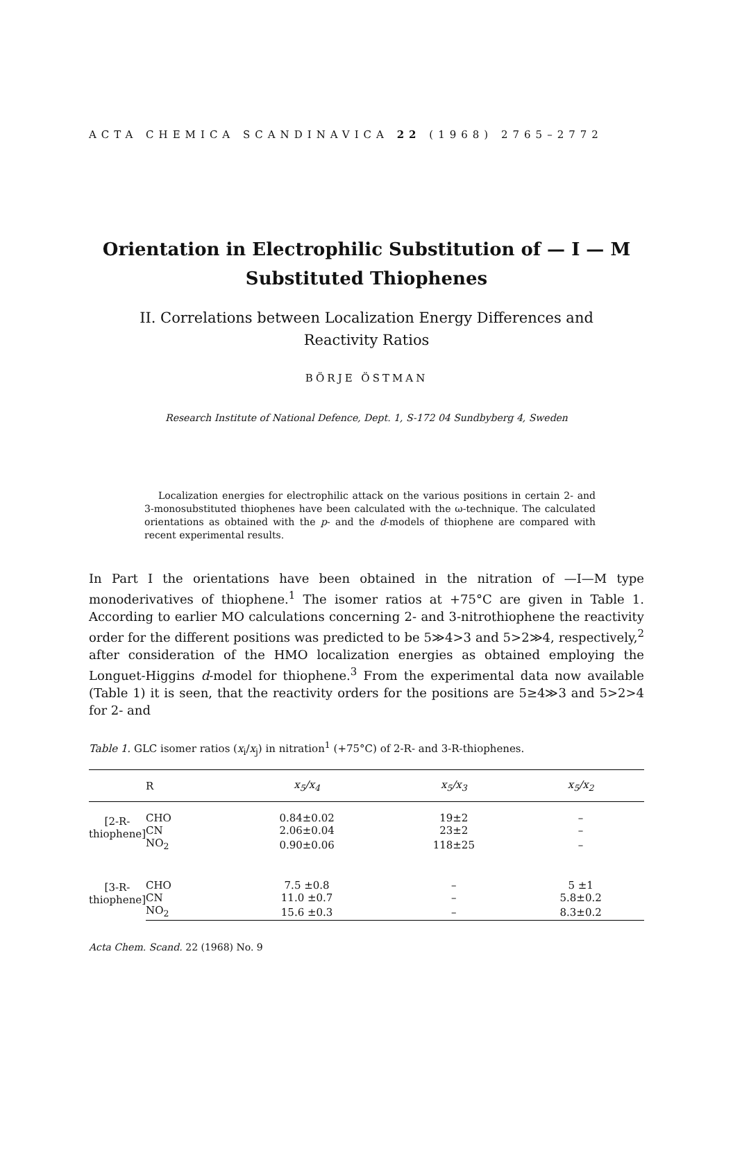ACTA CHEMICA SCANDINAVICA 22 (1968) 2765–2772
Orientation in Electrophilic Substitution of — I — M
Substituted Thiophenes
II. Correlations between Localization Energy Differences and
Reactivity Ratios
BÖRJE ÖSTMAN
Research Institute of National Defence, Dept. 1, S-172 04 Sundbyberg 4, Sweden
Localization energies for electrophilic attack on the various positions in certain 2- and 3-monosubstituted thiophenes have been calculated with the ω-technique. The calculated orientations as obtained with the p- and the d-models of thiophene are compared with recent experimental results.
In Part I the orientations have been obtained in the nitration of —I—M type monoderivatives of thiophene.<sup>1</sup> The isomer ratios at +75°C are given in Table 1. According to earlier MO calculations concerning 2- and 3-nitrothiophene the reactivity order for the different positions was predicted to be 5≫4>3 and 5>2≫4, respectively,<sup>2</sup> after consideration of the HMO localization energies as obtained employing the Longuet-Higgins d-model for thiophene.<sup>3</sup> From the experimental data now available (Table 1) it is seen, that the reactivity orders for the positions are 5≥4≫3 and 5>2>4 for 2- and
Table 1. GLC isomer ratios (x<sub>i</sub>/x<sub>j</sub>) in nitration<sup>1</sup> (+75°C) of 2-R- and 3-R-thiophenes.
| | R | x<sub>5</sub>/x<sub>4</sub> | x<sub>5</sub>/x<sub>3</sub> | x<sub>5</sub>/x<sub>2</sub> |
| --- | --- | --- | --- | --- |
| [2-R-thiophene] | CHO | 0.84±0.02 | 19±2 | – |
| | CN | 2.06±0.04 | 23±2 | – |
| | NO<sub>2</sub> | 0.90±0.06 | 118±25 | – |
| [3-R-thiophene] | CHO | 7.5 ±0.8 | – | 5 ±1 |
| | CN | 11.0 ±0.7 | – | 5.8±0.2 |
| | NO<sub>2</sub> | 15.6 ±0.3 | – | 8.3±0.2 |
Acta Chem. Scand. 22 (1968) No. 9